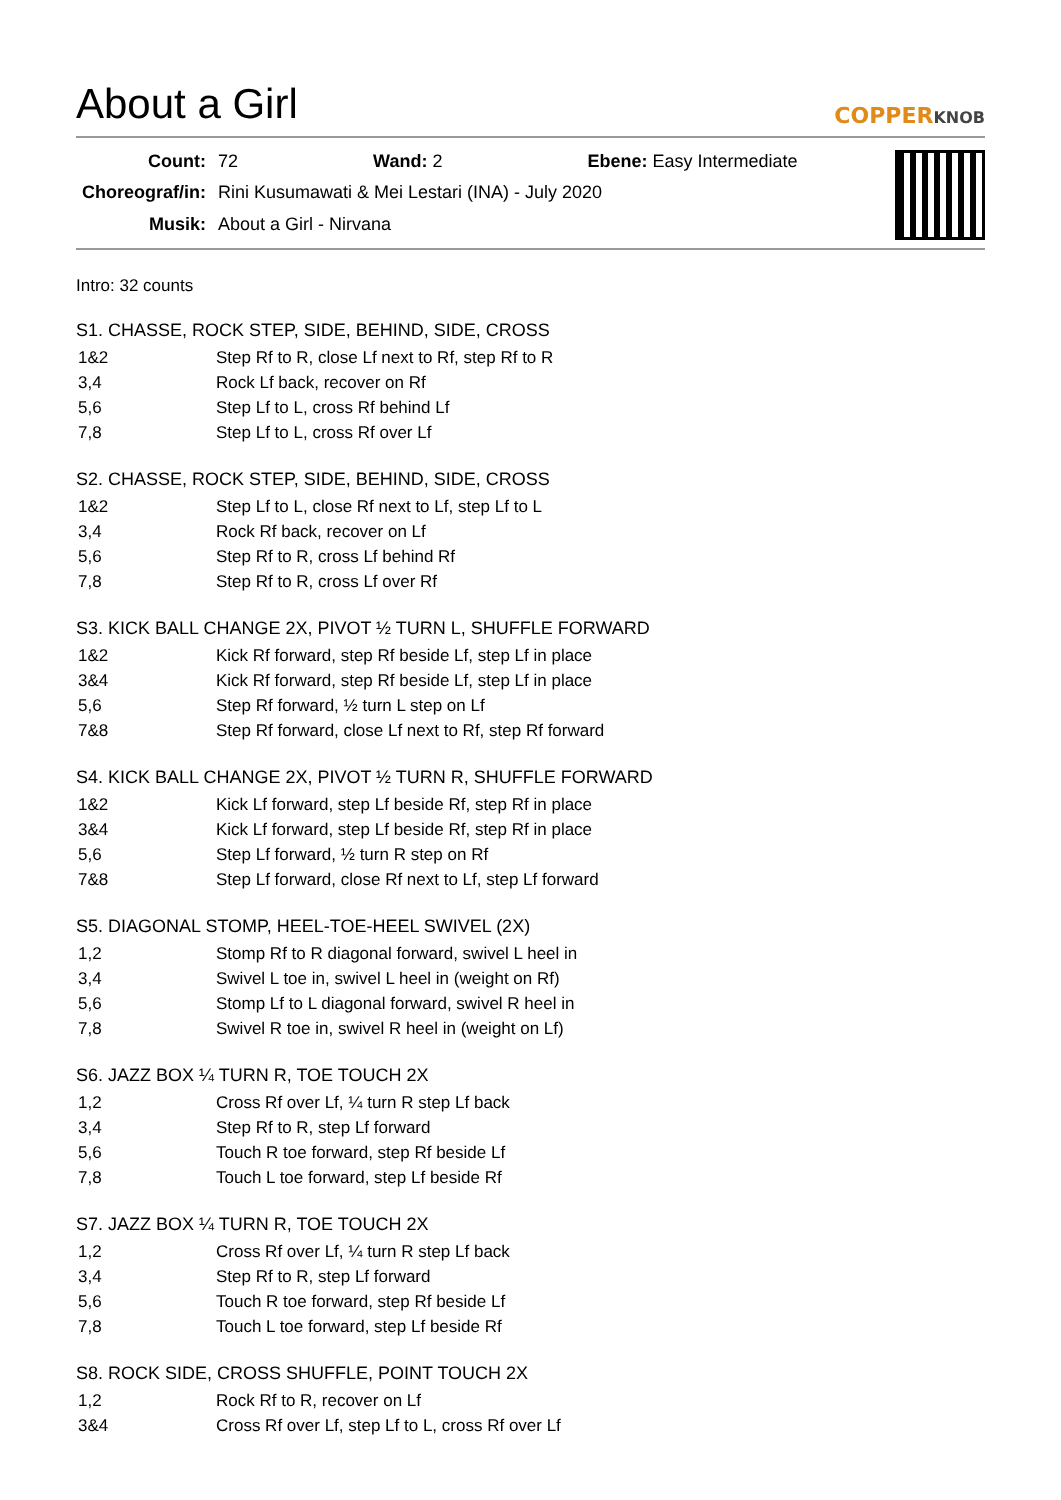About a Girl
COPPERKNOB
| Count: | 72 Wand: 2 Ebene: Easy Intermediate |
| Choreograf/in: | Rini Kusumawati & Mei Lestari (INA) - July 2020 |
| Musik: | About a Girl - Nirvana |
Intro: 32 counts
S1. CHASSE, ROCK STEP, SIDE, BEHIND, SIDE, CROSS
| 1&2 | Step Rf to R, close Lf next to Rf, step Rf to R |
| 3,4 | Rock Lf back, recover on Rf |
| 5,6 | Step Lf to L, cross Rf behind Lf |
| 7,8 | Step Lf to L, cross Rf over Lf |
S2. CHASSE, ROCK STEP, SIDE, BEHIND, SIDE, CROSS
| 1&2 | Step Lf to L, close Rf next to Lf, step Lf to L |
| 3,4 | Rock Rf back, recover on Lf |
| 5,6 | Step Rf to R, cross Lf behind Rf |
| 7,8 | Step Rf to R, cross Lf over Rf |
S3. KICK BALL CHANGE 2X, PIVOT ½ TURN L, SHUFFLE FORWARD
| 1&2 | Kick Rf forward, step Rf beside Lf, step Lf in place |
| 3&4 | Kick Rf forward, step Rf beside Lf, step Lf in place |
| 5,6 | Step Rf forward, ½ turn L step on Lf |
| 7&8 | Step Rf forward, close Lf next to Rf, step Rf forward |
S4. KICK BALL CHANGE 2X, PIVOT ½ TURN R, SHUFFLE FORWARD
| 1&2 | Kick Lf forward, step Lf beside Rf, step Rf in place |
| 3&4 | Kick Lf forward, step Lf beside Rf, step Rf in place |
| 5,6 | Step Lf forward, ½ turn R step on Rf |
| 7&8 | Step Lf forward, close Rf next to Lf, step Lf forward |
S5. DIAGONAL STOMP, HEEL-TOE-HEEL SWIVEL (2X)
| 1,2 | Stomp Rf to R diagonal forward, swivel L heel in |
| 3,4 | Swivel L toe in, swivel L heel in (weight on Rf) |
| 5,6 | Stomp Lf to L diagonal forward, swivel R heel in |
| 7,8 | Swivel R toe in, swivel R heel in (weight on Lf) |
S6. JAZZ BOX ¼ TURN R, TOE TOUCH 2X
| 1,2 | Cross Rf over Lf, ¼ turn R step Lf back |
| 3,4 | Step Rf to R, step Lf forward |
| 5,6 | Touch R toe forward, step Rf beside Lf |
| 7,8 | Touch L toe forward, step Lf beside Rf |
S7. JAZZ BOX ¼ TURN R, TOE TOUCH 2X
| 1,2 | Cross Rf over Lf, ¼ turn R step Lf back |
| 3,4 | Step Rf to R, step Lf forward |
| 5,6 | Touch R toe forward, step Rf beside Lf |
| 7,8 | Touch L toe forward, step Lf beside Rf |
S8. ROCK SIDE, CROSS SHUFFLE, POINT TOUCH 2X
| 1,2 | Rock Rf to R, recover on Lf |
| 3&4 | Cross Rf over Lf, step Lf to L, cross Rf over Lf |